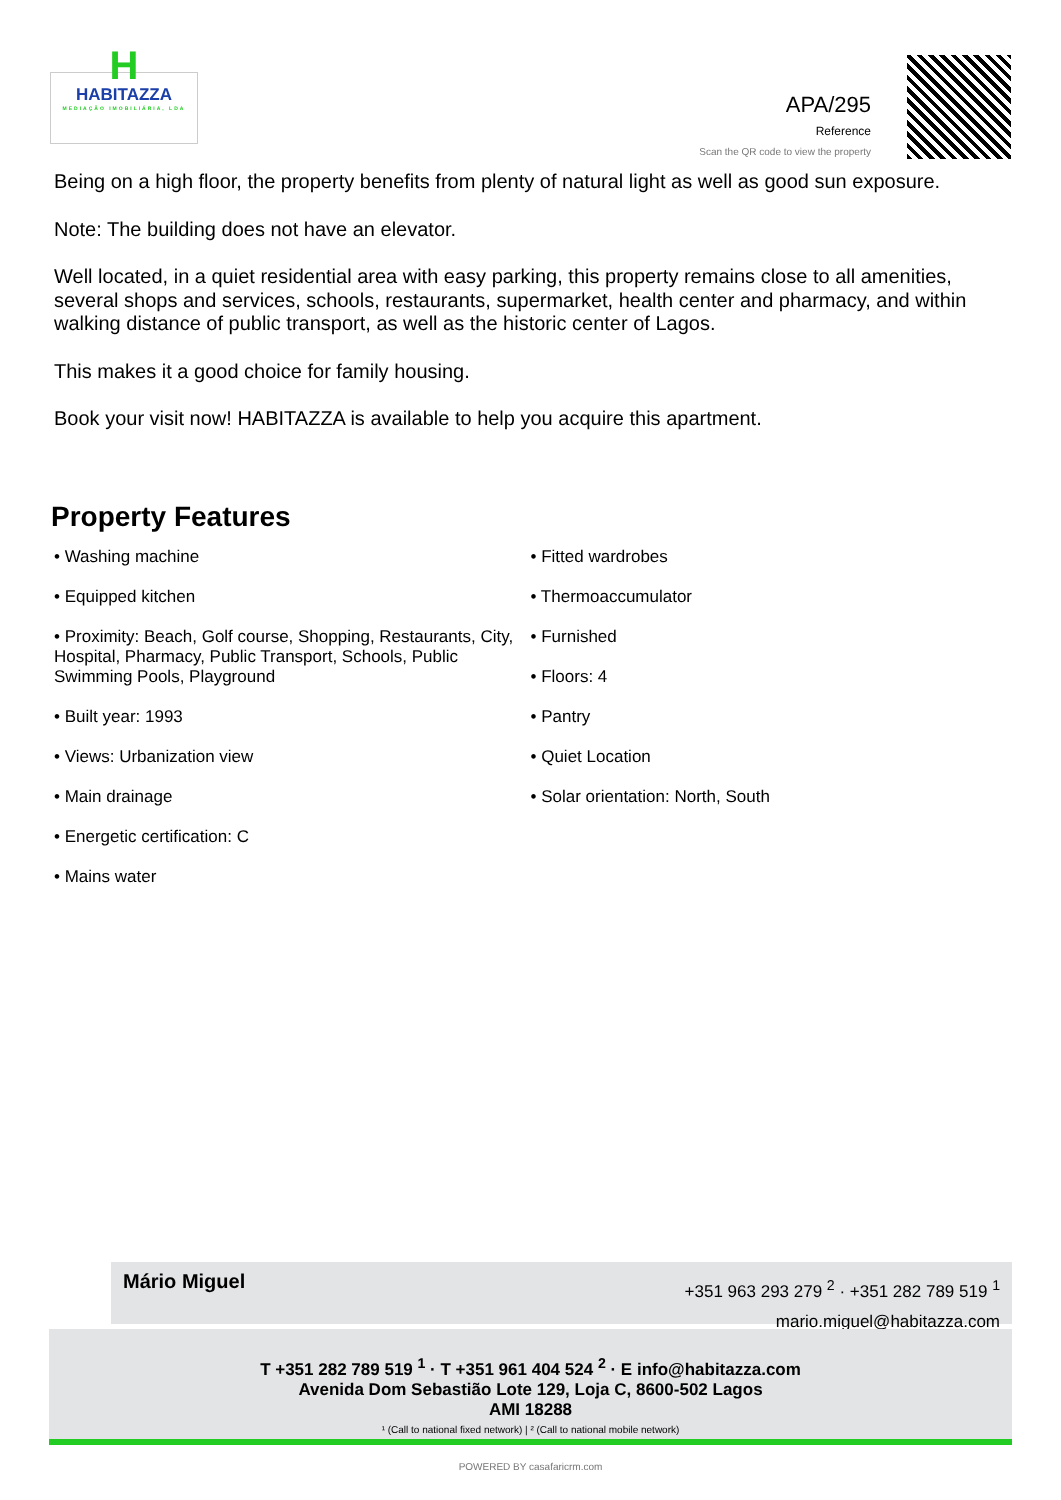H
HABITAZZA
MEDIAÇÃO IMOBILIÁRIA, LDA
APA/295
Reference
Scan the QR code to view the property
Being on a high floor, the property benefits from plenty of natural light as well as good sun exposure.
Note: The building does not have an elevator.
Well located, in a quiet residential area with easy parking, this property remains close to all amenities, several shops and services, schools, restaurants, supermarket, health center and pharmacy, and within walking distance of public transport, as well as the historic center of Lagos.
This makes it a good choice for family housing.
Book your visit now! HABITAZZA is available to help you acquire this apartment.
Property Features
• Washing machine
• Equipped kitchen
• Proximity: Beach, Golf course, Shopping, Restaurants, City, Hospital, Pharmacy, Public Transport, Schools, Public Swimming Pools, Playground
• Built year: 1993
• Views: Urbanization view
• Main drainage
• Energetic certification: C
• Mains water
• Fitted wardrobes
• Thermoaccumulator
• Furnished
• Floors: 4
• Pantry
• Quiet Location
• Solar orientation: North, South
Mário Miguel
+351 963 293 279 <sup>2</sup> · +351 282 789 519 <sup>1</sup>
mario.miguel@habitazza.com
T +351 282 789 519 <sup>1</sup> · T +351 961 404 524 <sup>2</sup> · E info@habitazza.com
Avenida Dom Sebastião Lote 129, Loja C, 8600-502 Lagos
AMI 18288
¹ (Call to national fixed network) | ² (Call to national mobile network)
POWERED BY casafaricrm.com